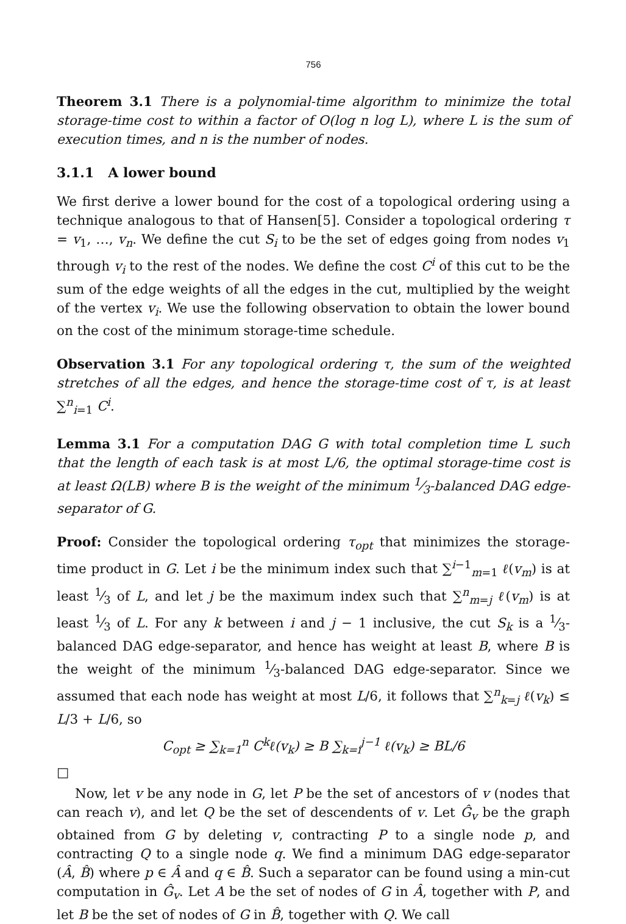756
Theorem 3.1 There is a polynomial-time algorithm to minimize the total storage-time cost to within a factor of O(log n log L), where L is the sum of execution times, and n is the number of nodes.
3.1.1 A lower bound
We first derive a lower bound for the cost of a topological ordering using a technique analogous to that of Hansen[5]. Consider a topological ordering τ = v<sub>1</sub>, …, v<sub>n</sub>. We define the cut S<sub>i</sub> to be the set of edges going from nodes v<sub>1</sub> through v<sub>i</sub> to the rest of the nodes. We define the cost C<sup>i</sup> of this cut to be the sum of the edge weights of all the edges in the cut, multiplied by the weight of the vertex v<sub>i</sub>. We use the following observation to obtain the lower bound on the cost of the minimum storage-time schedule.
Observation 3.1 For any topological ordering τ, the sum of the weighted stretches of all the edges, and hence the storage-time cost of τ, is at least ∑<sup>n</sup><sub>i=1</sub> C<sup>i</sup>.
Lemma 3.1 For a computation DAG G with total completion time L such that the length of each task is at most L/6, the optimal storage-time cost is at least Ω(LB) where B is the weight of the minimum 1⁄3-balanced DAG edge-separator of G.
Proof: Consider the topological ordering τ<sub>opt</sub> that minimizes the storage-time product in G. Let i be the minimum index such that ∑<sup>i−1</sup><sub>m=1</sub> ℓ(v<sub>m</sub>) is at least 1⁄3 of L, and let j be the maximum index such that ∑<sup>n</sup><sub>m=j</sub> ℓ(v<sub>m</sub>) is at least 1⁄3 of L. For any k between i and j − 1 inclusive, the cut S<sub>k</sub> is a 1⁄3-balanced DAG edge-separator, and hence has weight at least B, where B is the weight of the minimum 1⁄3-balanced DAG edge-separator. Since we assumed that each node has weight at most L/6, it follows that ∑<sup>n</sup><sub>k=j</sub> ℓ(v<sub>k</sub>) ≤ L/3 + L/6, so
C<sub>opt</sub> ≥ ∑<sub>k=1</sub><sup>n</sup> C<sup>k</sup>ℓ(v<sub>k</sub>) ≥ B ∑<sub>k=i</sub><sup>j−1</sup> ℓ(v<sub>k</sub>) ≥ BL/6
□
Now, let v be any node in G, let P be the set of ancestors of v (nodes that can reach v), and let Q be the set of descendents of v. Let Ĝ<sub>v</sub> be the graph obtained from G by deleting v, contracting P to a single node p, and contracting Q to a single node q. We find a minimum DAG edge-separator (Â, B̂) where p ∈ Â and q ∈ B̂. Such a separator can be found using a min-cut computation in Ĝ<sub>v</sub>. Let A be the set of nodes of G in Â, together with P, and let B be the set of nodes of G in B̂, together with Q. We call